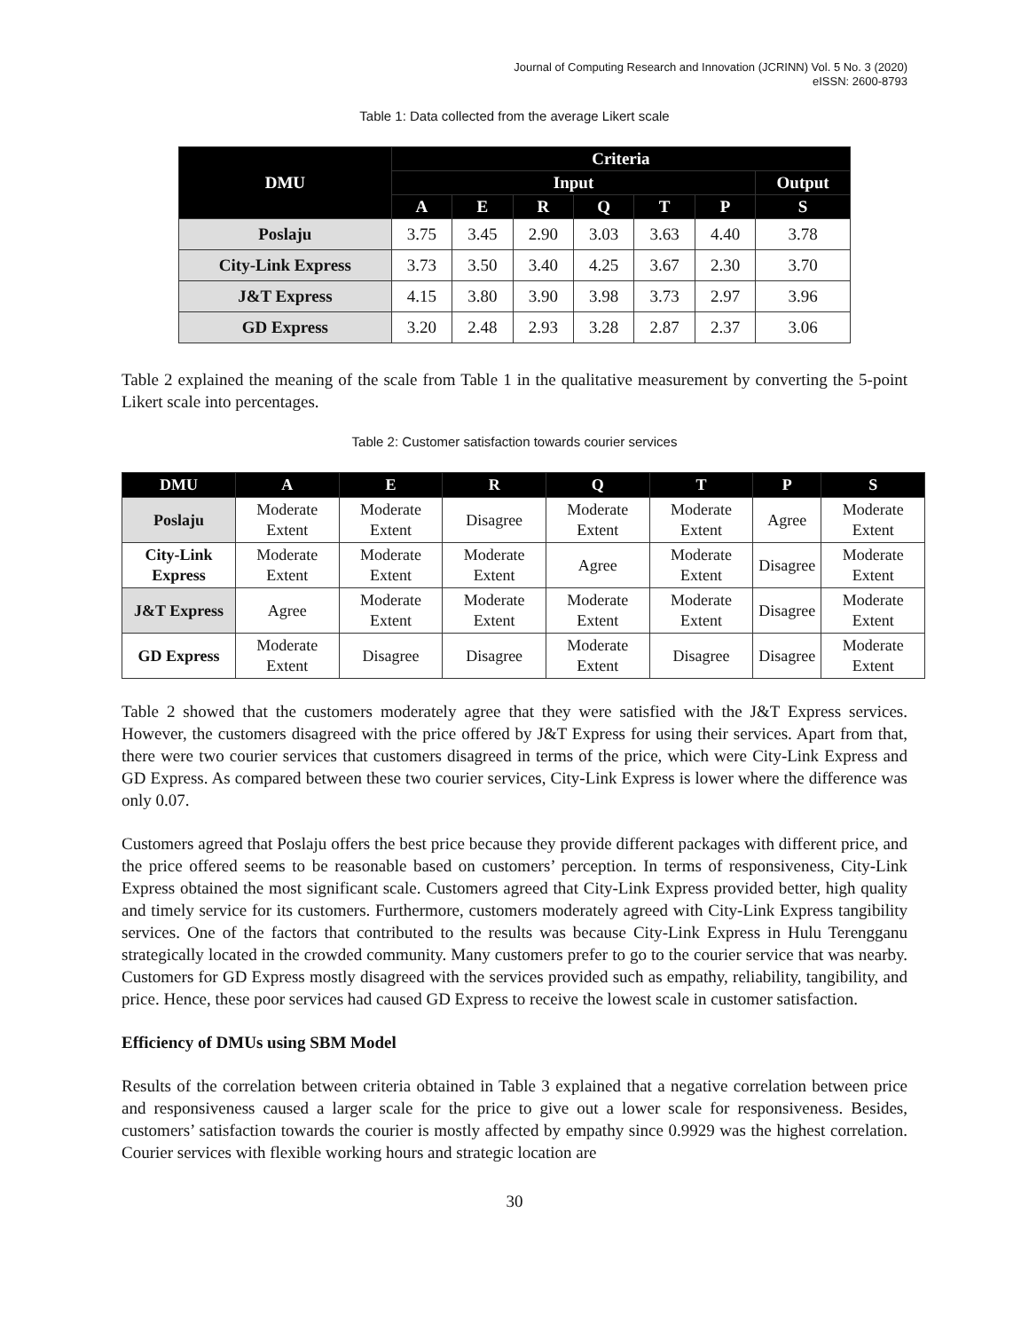Journal of Computing Research and Innovation (JCRINN) Vol. 5 No. 3 (2020)
eISSN: 2600-8793
Table 1: Data collected from the average Likert scale
| DMU | Criteria | | | | | | |
| --- | --- | --- | --- | --- | --- | --- | --- |
| | Input | | | | | | Output |
| | A | E | R | Q | T | P | S |
| Poslaju | 3.75 | 3.45 | 2.90 | 3.03 | 3.63 | 4.40 | 3.78 |
| City-Link Express | 3.73 | 3.50 | 3.40 | 4.25 | 3.67 | 2.30 | 3.70 |
| J&T Express | 4.15 | 3.80 | 3.90 | 3.98 | 3.73 | 2.97 | 3.96 |
| GD Express | 3.20 | 2.48 | 2.93 | 3.28 | 2.87 | 2.37 | 3.06 |
Table 2 explained the meaning of the scale from Table 1 in the qualitative measurement by converting the 5-point Likert scale into percentages.
Table 2: Customer satisfaction towards courier services
| DMU | A | E | R | Q | T | P | S |
| --- | --- | --- | --- | --- | --- | --- | --- |
| Poslaju | Moderate Extent | Moderate Extent | Disagree | Moderate Extent | Moderate Extent | Agree | Moderate Extent |
| City-Link Express | Moderate Extent | Moderate Extent | Moderate Extent | Agree | Moderate Extent | Disagree | Moderate Extent |
| J&T Express | Agree | Moderate Extent | Moderate Extent | Moderate Extent | Moderate Extent | Disagree | Moderate Extent |
| GD Express | Moderate Extent | Disagree | Disagree | Moderate Extent | Disagree | Disagree | Moderate Extent |
Table 2 showed that the customers moderately agree that they were satisfied with the J&T Express services. However, the customers disagreed with the price offered by J&T Express for using their services. Apart from that, there were two courier services that customers disagreed in terms of the price, which were City-Link Express and GD Express. As compared between these two courier services, City-Link Express is lower where the difference was only 0.07.
Customers agreed that Poslaju offers the best price because they provide different packages with different price, and the price offered seems to be reasonable based on customers’ perception. In terms of responsiveness, City-Link Express obtained the most significant scale. Customers agreed that City-Link Express provided better, high quality and timely service for its customers. Furthermore, customers moderately agreed with City-Link Express tangibility services. One of the factors that contributed to the results was because City-Link Express in Hulu Terengganu strategically located in the crowded community. Many customers prefer to go to the courier service that was nearby. Customers for GD Express mostly disagreed with the services provided such as empathy, reliability, tangibility, and price. Hence, these poor services had caused GD Express to receive the lowest scale in customer satisfaction.
Efficiency of DMUs using SBM Model
Results of the correlation between criteria obtained in Table 3 explained that a negative correlation between price and responsiveness caused a larger scale for the price to give out a lower scale for responsiveness. Besides, customers’ satisfaction towards the courier is mostly affected by empathy since 0.9929 was the highest correlation. Courier services with flexible working hours and strategic location are
30